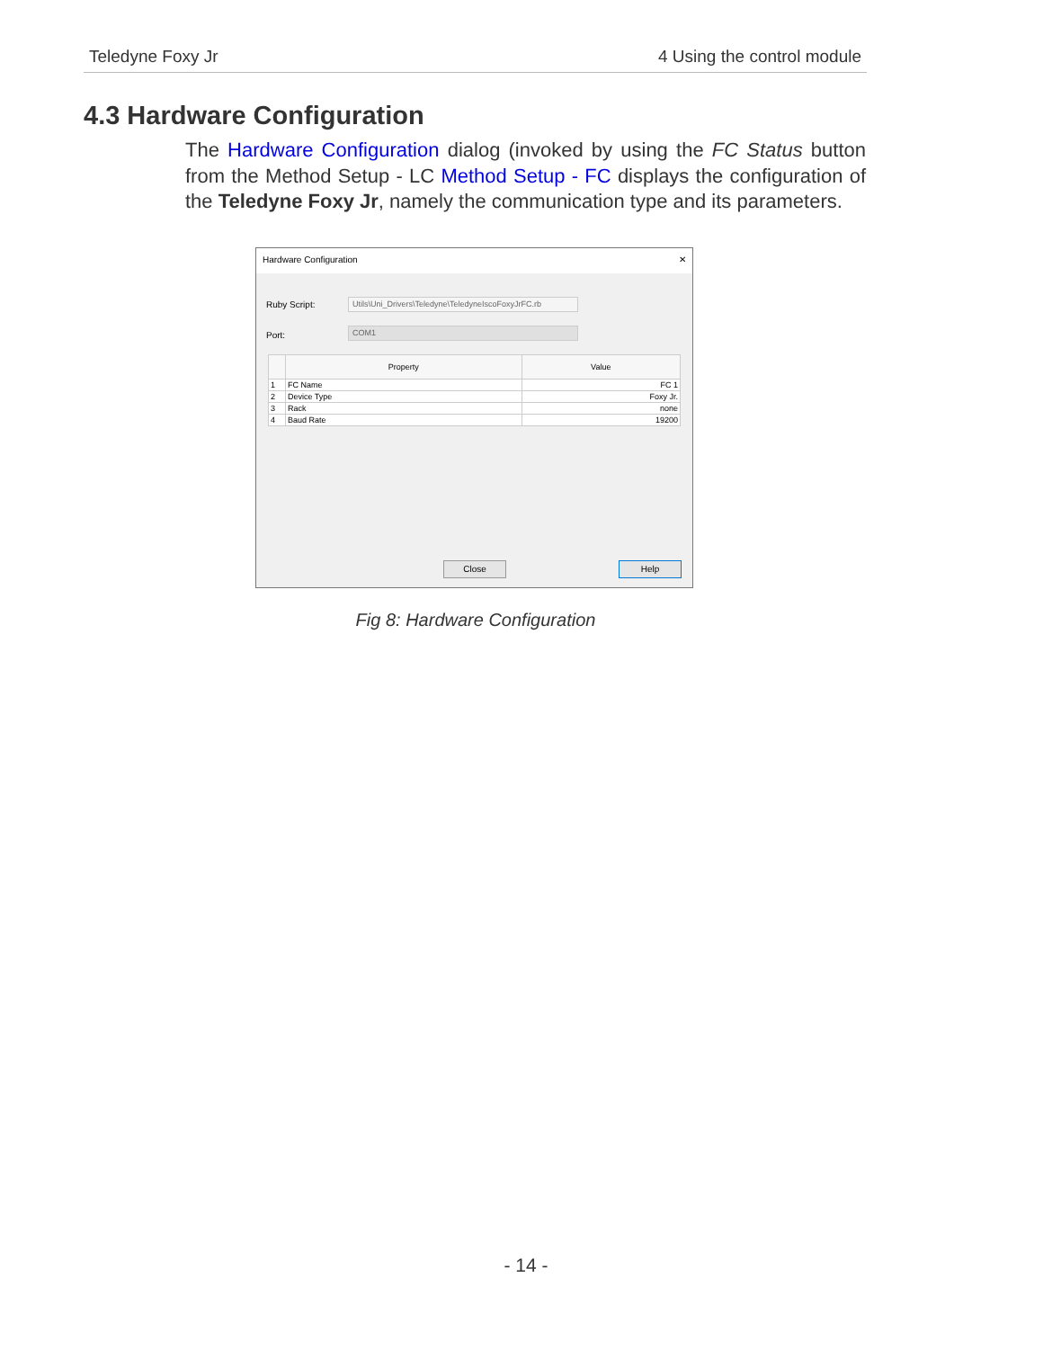Teledyne Foxy Jr 4 Using the control module
4.3 Hardware Configuration
The Hardware Configuration dialog (invoked by using the FC Status button from the Method Setup - LC Method Setup - FC displays the configuration of the Teledyne Foxy Jr, namely the communication type and its parameters.
Hardware Configuration ✕
Ruby Script:
Utils\Uni_Drivers\Teledyne\TeledyneIscoFoxyJrFC.rb
Port: COM1
| | Property | Value |
| --- | --- | --- |
| 1 | FC Name | FC 1 |
| 2 | Device Type | Foxy Jr. |
| 3 | Rack | none |
| 4 | Baud Rate | 19200 |
Close Help
Fig 8: Hardware Configuration
- 14 -